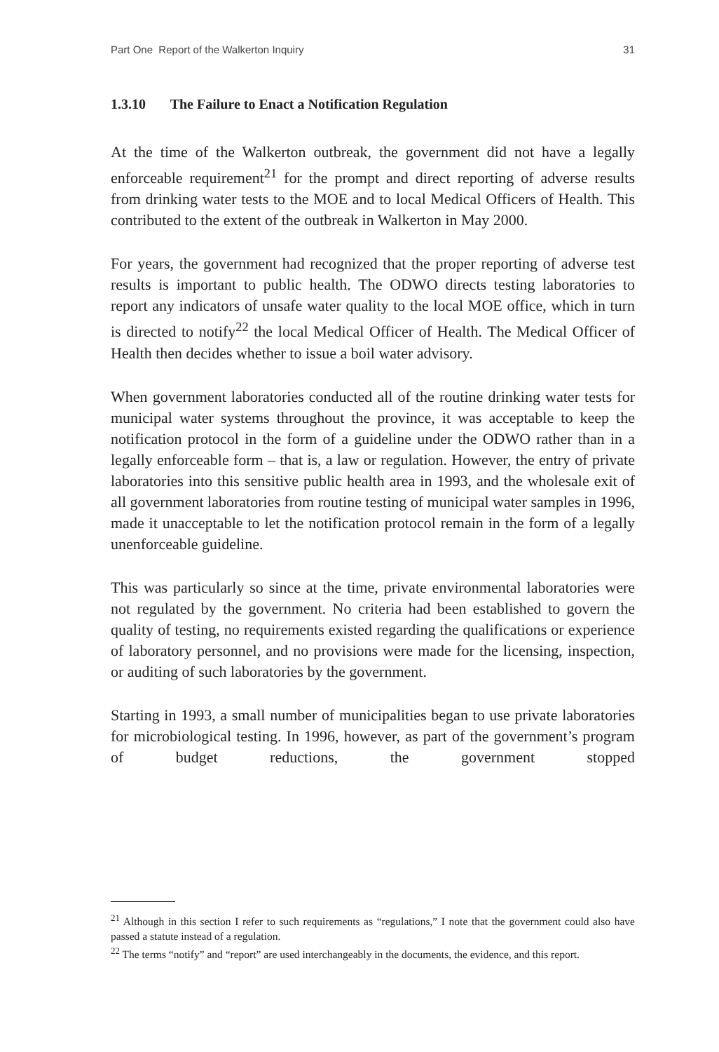Part One Report of the Walkerton Inquiry 31
1.3.10 The Failure to Enact a Notification Regulation
At the time of the Walkerton outbreak, the government did not have a legally enforceable requirement<sup>21</sup> for the prompt and direct reporting of adverse results from drinking water tests to the MOE and to local Medical Officers of Health. This contributed to the extent of the outbreak in Walkerton in May 2000.
For years, the government had recognized that the proper reporting of adverse test results is important to public health. The ODWO directs testing laboratories to report any indicators of unsafe water quality to the local MOE office, which in turn is directed to notify<sup>22</sup> the local Medical Officer of Health. The Medical Officer of Health then decides whether to issue a boil water advisory.
When government laboratories conducted all of the routine drinking water tests for municipal water systems throughout the province, it was acceptable to keep the notification protocol in the form of a guideline under the ODWO rather than in a legally enforceable form – that is, a law or regulation. However, the entry of private laboratories into this sensitive public health area in 1993, and the wholesale exit of all government laboratories from routine testing of municipal water samples in 1996, made it unacceptable to let the notification protocol remain in the form of a legally unenforceable guideline.
This was particularly so since at the time, private environmental laboratories were not regulated by the government. No criteria had been established to govern the quality of testing, no requirements existed regarding the qualifications or experience of laboratory personnel, and no provisions were made for the licensing, inspection, or auditing of such laboratories by the government.
Starting in 1993, a small number of municipalities began to use private laboratories for microbiological testing. In 1996, however, as part of the government’s program of budget reductions, the government stopped
<sup>21</sup> Although in this section I refer to such requirements as “regulations,” I note that the government could also have passed a statute instead of a regulation.
<sup>22</sup> The terms “notify” and “report” are used interchangeably in the documents, the evidence, and this report.